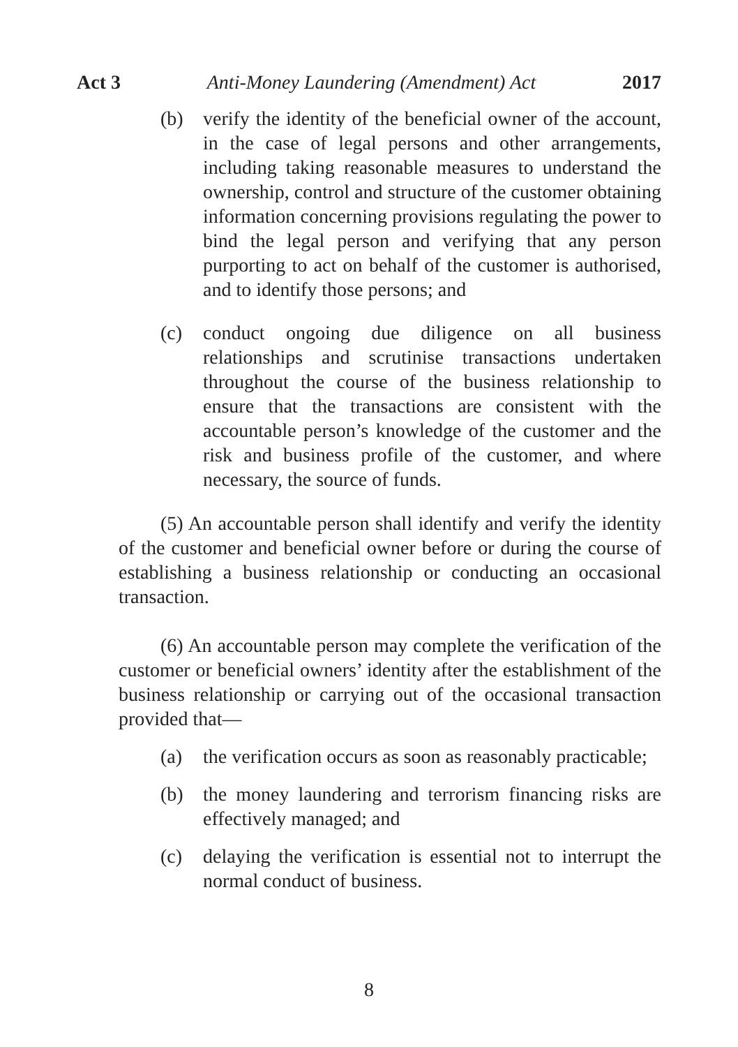Act 3 Anti-Money Laundering (Amendment) Act 2017
(b) verify the identity of the beneficial owner of the account, in the case of legal persons and other arrangements, including taking reasonable measures to understand the ownership, control and structure of the customer obtaining information concerning provisions regulating the power to bind the legal person and verifying that any person purporting to act on behalf of the customer is authorised, and to identify those persons; and
(c) conduct ongoing due diligence on all business relationships and scrutinise transactions undertaken throughout the course of the business relationship to ensure that the transactions are consistent with the accountable person’s knowledge of the customer and the risk and business profile of the customer, and where necessary, the source of funds.
(5) An accountable person shall identify and verify the identity of the customer and beneficial owner before or during the course of establishing a business relationship or conducting an occasional transaction.
(6) An accountable person may complete the verification of the customer or beneficial owners’ identity after the establishment of the business relationship or carrying out of the occasional transaction provided that—
(a) the verification occurs as soon as reasonably practicable;
(b) the money laundering and terrorism financing risks are effectively managed; and
(c) delaying the verification is essential not to interrupt the normal conduct of business.
8